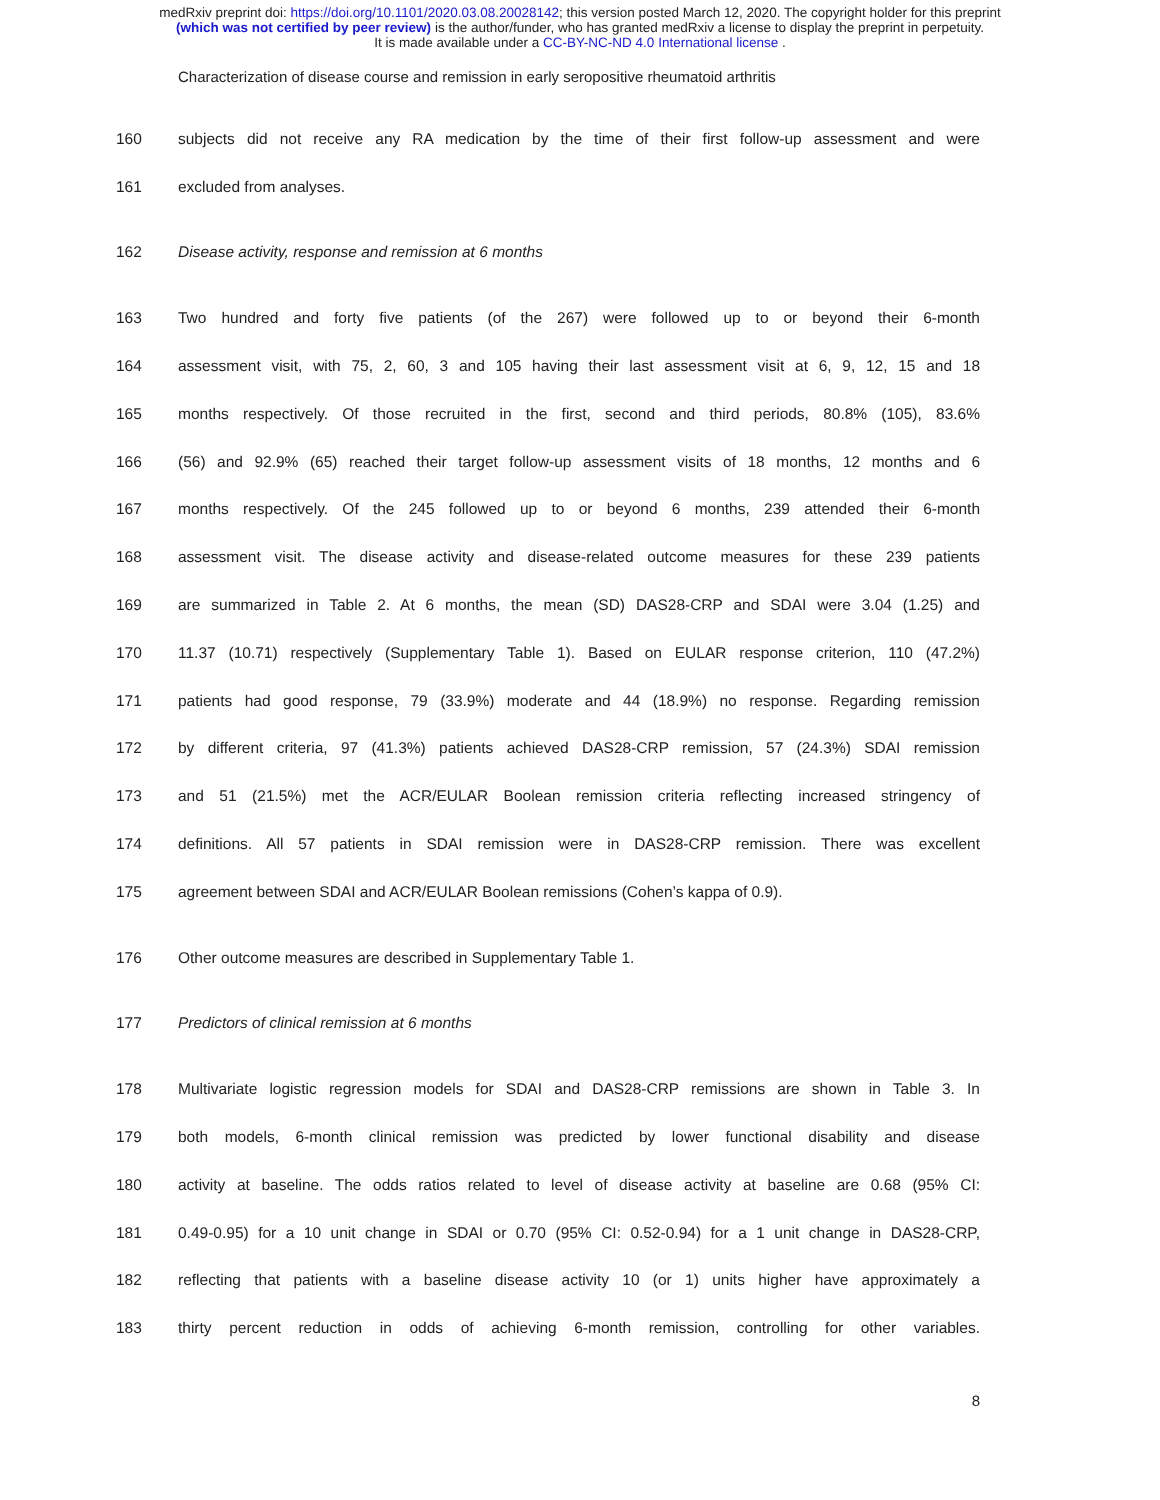medRxiv preprint doi: https://doi.org/10.1101/2020.03.08.20028142; this version posted March 12, 2020. The copyright holder for this preprint
(which was not certified by peer review) is the author/funder, who has granted medRxiv a license to display the preprint in perpetuity.
It is made available under a CC-BY-NC-ND 4.0 International license .
Characterization of disease course and remission in early seropositive rheumatoid arthritis
160 subjects did not receive any RA medication by the time of their first follow-up assessment and were
161 excluded from analyses.
162 Disease activity, response and remission at 6 months
163 Two hundred and forty five patients (of the 267) were followed up to or beyond their 6-month
164 assessment visit, with 75, 2, 60, 3 and 105 having their last assessment visit at 6, 9, 12, 15 and 18
165 months respectively. Of those recruited in the first, second and third periods, 80.8% (105), 83.6%
166 (56) and 92.9% (65) reached their target follow-up assessment visits of 18 months, 12 months and 6
167 months respectively. Of the 245 followed up to or beyond 6 months, 239 attended their 6-month
168 assessment visit. The disease activity and disease-related outcome measures for these 239 patients
169 are summarized in Table 2. At 6 months, the mean (SD) DAS28-CRP and SDAI were 3.04 (1.25) and
170 11.37 (10.71) respectively (Supplementary Table 1). Based on EULAR response criterion, 110 (47.2%)
171 patients had good response, 79 (33.9%) moderate and 44 (18.9%) no response. Regarding remission
172 by different criteria, 97 (41.3%) patients achieved DAS28-CRP remission, 57 (24.3%) SDAI remission
173 and 51 (21.5%) met the ACR/EULAR Boolean remission criteria reflecting increased stringency of
174 definitions. All 57 patients in SDAI remission were in DAS28-CRP remission. There was excellent
175 agreement between SDAI and ACR/EULAR Boolean remissions (Cohen’s kappa of 0.9).
176 Other outcome measures are described in Supplementary Table 1.
177 Predictors of clinical remission at 6 months
178 Multivariate logistic regression models for SDAI and DAS28-CRP remissions are shown in Table 3. In
179 both models, 6-month clinical remission was predicted by lower functional disability and disease
180 activity at baseline. The odds ratios related to level of disease activity at baseline are 0.68 (95% CI:
181 0.49-0.95) for a 10 unit change in SDAI or 0.70 (95% CI: 0.52-0.94) for a 1 unit change in DAS28-CRP,
182 reflecting that patients with a baseline disease activity 10 (or 1) units higher have approximately a
183 thirty percent reduction in odds of achieving 6-month remission, controlling for other variables.
8